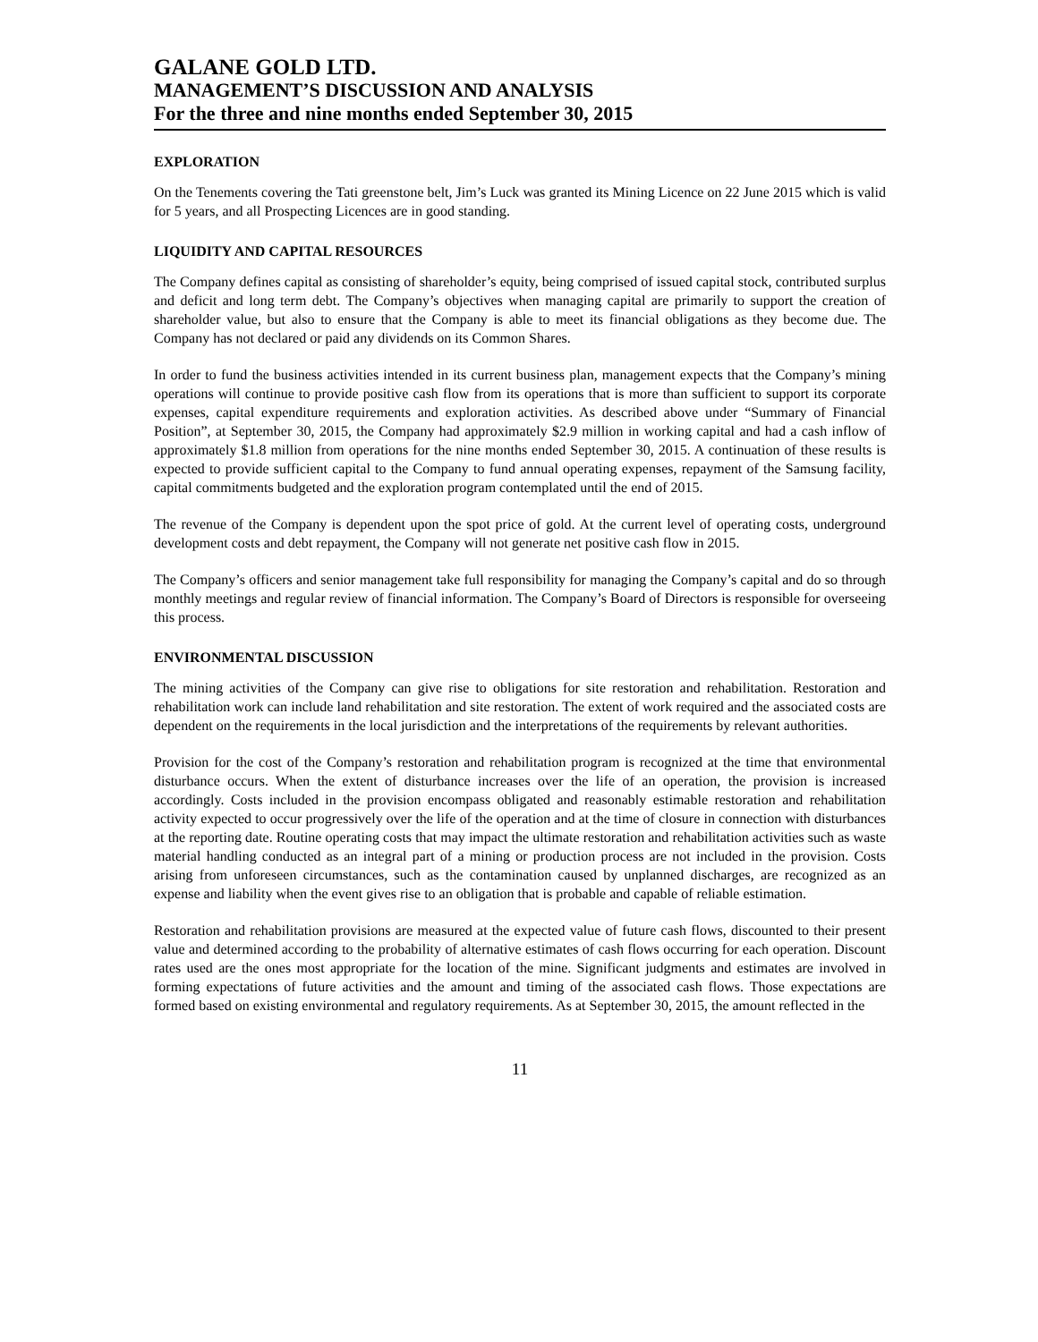GALANE GOLD LTD.
MANAGEMENT’S DISCUSSION AND ANALYSIS
For the three and nine months ended September 30, 2015
EXPLORATION
On the Tenements covering the Tati greenstone belt, Jim’s Luck was granted its Mining Licence on 22 June 2015 which is valid for 5 years, and all Prospecting Licences are in good standing.
LIQUIDITY AND CAPITAL RESOURCES
The Company defines capital as consisting of shareholder’s equity, being comprised of issued capital stock, contributed surplus and deficit and long term debt. The Company’s objectives when managing capital are primarily to support the creation of shareholder value, but also to ensure that the Company is able to meet its financial obligations as they become due. The Company has not declared or paid any dividends on its Common Shares.
In order to fund the business activities intended in its current business plan, management expects that the Company’s mining operations will continue to provide positive cash flow from its operations that is more than sufficient to support its corporate expenses, capital expenditure requirements and exploration activities. As described above under “Summary of Financial Position”, at September 30, 2015, the Company had approximately $2.9 million in working capital and had a cash inflow of approximately $1.8 million from operations for the nine months ended September 30, 2015. A continuation of these results is expected to provide sufficient capital to the Company to fund annual operating expenses, repayment of the Samsung facility, capital commitments budgeted and the exploration program contemplated until the end of 2015.
The revenue of the Company is dependent upon the spot price of gold. At the current level of operating costs, underground development costs and debt repayment, the Company will not generate net positive cash flow in 2015.
The Company’s officers and senior management take full responsibility for managing the Company’s capital and do so through monthly meetings and regular review of financial information. The Company’s Board of Directors is responsible for overseeing this process.
ENVIRONMENTAL DISCUSSION
The mining activities of the Company can give rise to obligations for site restoration and rehabilitation. Restoration and rehabilitation work can include land rehabilitation and site restoration. The extent of work required and the associated costs are dependent on the requirements in the local jurisdiction and the interpretations of the requirements by relevant authorities.
Provision for the cost of the Company’s restoration and rehabilitation program is recognized at the time that environmental disturbance occurs. When the extent of disturbance increases over the life of an operation, the provision is increased accordingly. Costs included in the provision encompass obligated and reasonably estimable restoration and rehabilitation activity expected to occur progressively over the life of the operation and at the time of closure in connection with disturbances at the reporting date. Routine operating costs that may impact the ultimate restoration and rehabilitation activities such as waste material handling conducted as an integral part of a mining or production process are not included in the provision. Costs arising from unforeseen circumstances, such as the contamination caused by unplanned discharges, are recognized as an expense and liability when the event gives rise to an obligation that is probable and capable of reliable estimation.
Restoration and rehabilitation provisions are measured at the expected value of future cash flows, discounted to their present value and determined according to the probability of alternative estimates of cash flows occurring for each operation. Discount rates used are the ones most appropriate for the location of the mine. Significant judgments and estimates are involved in forming expectations of future activities and the amount and timing of the associated cash flows. Those expectations are formed based on existing environmental and regulatory requirements. As at September 30, 2015, the amount reflected in the
11